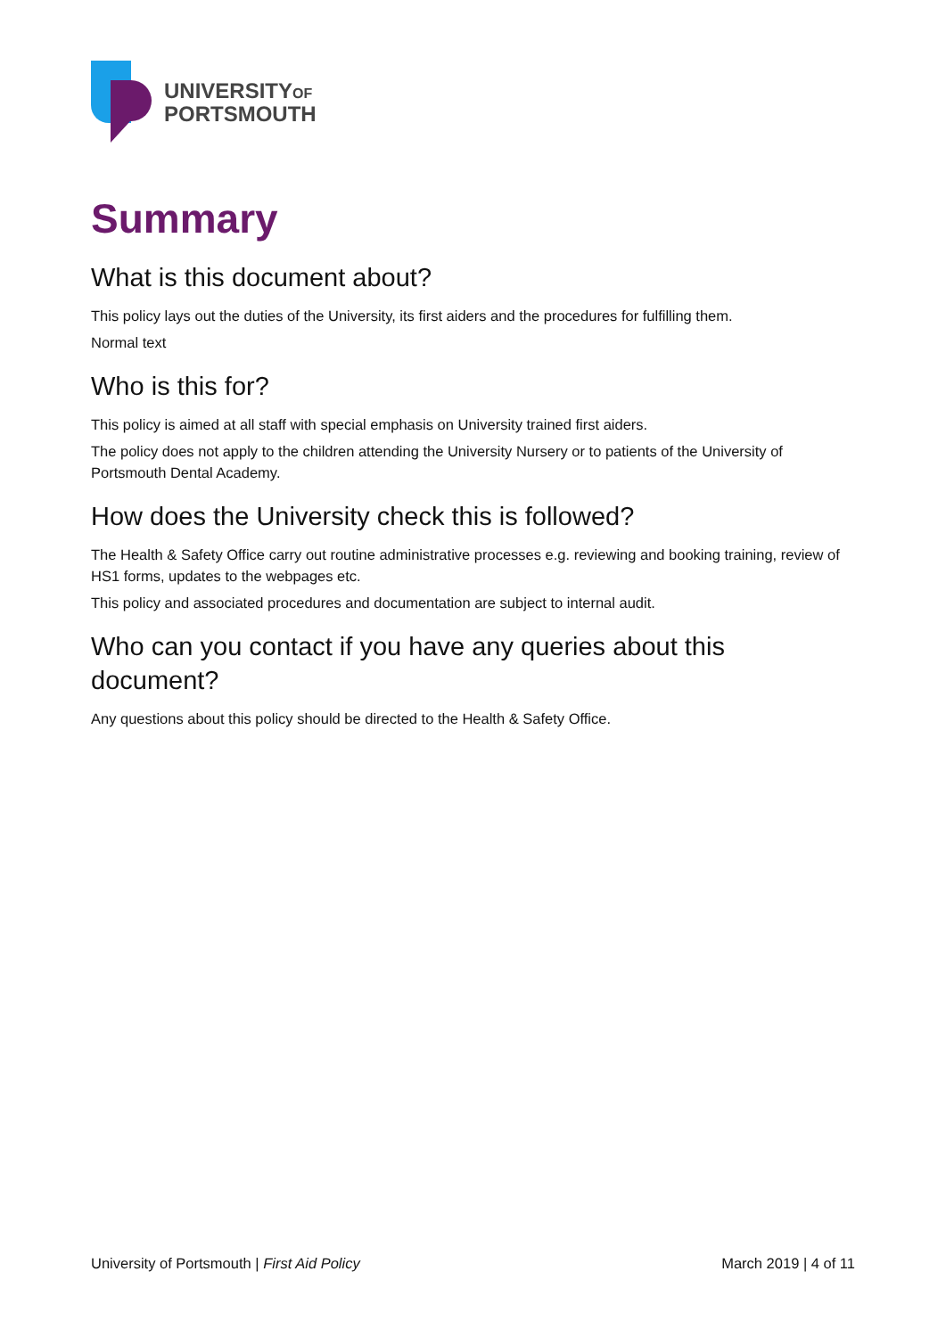UNIVERSITYOF
PORTSMOUTH
Summary
What is this document about?
This policy lays out the duties of the University, its first aiders and the procedures for fulfilling them.
Normal text
Who is this for?
This policy is aimed at all staff with special emphasis on University trained first aiders.
The policy does not apply to the children attending the University Nursery or to patients of the University of Portsmouth Dental Academy.
How does the University check this is followed?
The Health & Safety Office carry out routine administrative processes e.g. reviewing and booking training, review of HS1 forms, updates to the webpages etc.
This policy and associated procedures and documentation are subject to internal audit.
Who can you contact if you have any queries about this document?
Any questions about this policy should be directed to the Health & Safety Office.
University of Portsmouth | First Aid Policy March 2019 | 4 of 11